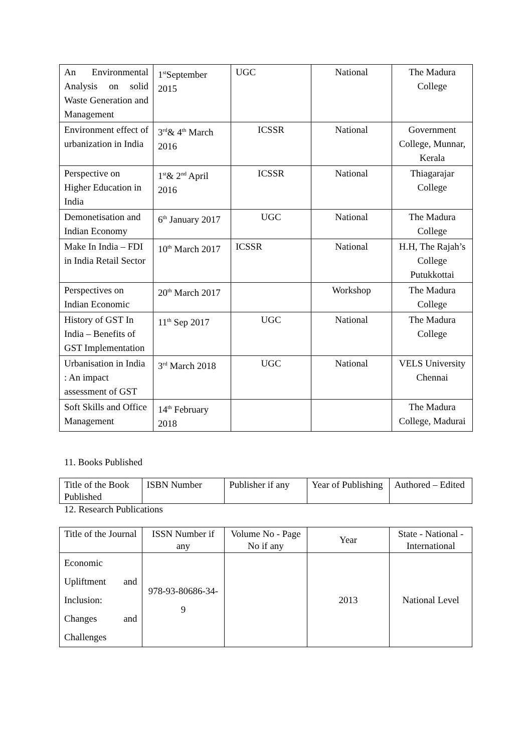| An Environmental Analysis on solid Waste Generation and Management | 1<sup>st</sup>September 2015 | UGC | National | The Madura College |
| Environment effect of urbanization in India | 3<sup>rd</sup>& 4<sup>th</sup> March 2016 | ICSSR | National | Government College, Munnar, Kerala |
| Perspective on Higher Education in India | 1<sup>st</sup>& 2<sup>nd</sup> April 2016 | ICSSR | National | Thiagarajar College |
| Demonetisation and Indian Economy | 6<sup>th</sup> January 2017 | UGC | National | The Madura College |
| Make In India – FDI in India Retail Sector | 10<sup>th</sup> March 2017 | ICSSR | National | H.H, The Rajah’s College Putukkottai |
| Perspectives on Indian Economic | 20<sup>th</sup> March 2017 | | Workshop | The Madura College |
| History of GST In India – Benefits of GST Implementation | 11<sup>th</sup> Sep 2017 | UGC | National | The Madura College |
| Urbanisation in India : An impact assessment of GST | 3<sup>rd</sup> March 2018 | UGC | National | VELS University Chennai |
| Soft Skills and Office Management | 14<sup>th</sup> February 2018 | | | The Madura College, Madurai |
11. Books Published
| Title of the Book Published | ISBN Number | Publisher if any | Year of Publishing | Authored – Edited |
12. Research Publications
| Title of the Journal | ISSN Number if any | Volume No - Page No if any | Year | State - National - International |
| Economic Upliftment and Inclusion: Changes and Challenges | 978-93-80686-34-9 | | 2013 | National Level |